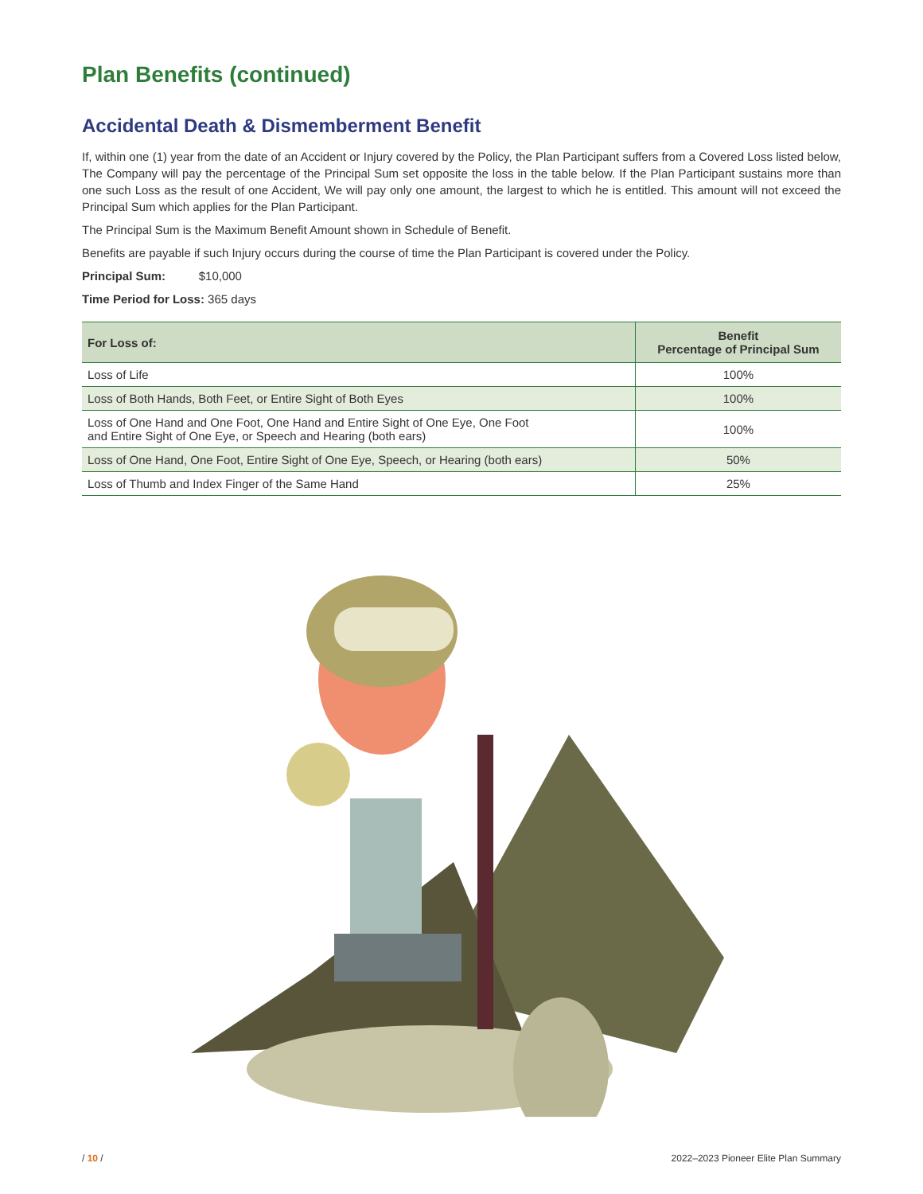Plan Benefits (continued)
Accidental Death & Dismemberment Benefit
If, within one (1) year from the date of an Accident or Injury covered by the Policy, the Plan Participant suffers from a Covered Loss listed below, The Company will pay the percentage of the Principal Sum set opposite the loss in the table below. If the Plan Participant sustains more than one such Loss as the result of one Accident, We will pay only one amount, the largest to which he is entitled. This amount will not exceed the Principal Sum which applies for the Plan Participant.
The Principal Sum is the Maximum Benefit Amount shown in Schedule of Benefit.
Benefits are payable if such Injury occurs during the course of time the Plan Participant is covered under the Policy.
Principal Sum: $10,000
Time Period for Loss: 365 days
| For Loss of: | Benefit Percentage of Principal Sum |
| --- | --- |
| Loss of Life | 100% |
| Loss of Both Hands, Both Feet, or Entire Sight of Both Eyes | 100% |
| Loss of One Hand and One Foot, One Hand and Entire Sight of One Eye, One Foot and Entire Sight of One Eye, or Speech and Hearing (both ears) | 100% |
| Loss of One Hand, One Foot, Entire Sight of One Eye, Speech, or Hearing (both ears) | 50% |
| Loss of Thumb and Index Finger of the Same Hand | 25% |
/ 10 / 2022–2023 Pioneer Elite Plan Summary